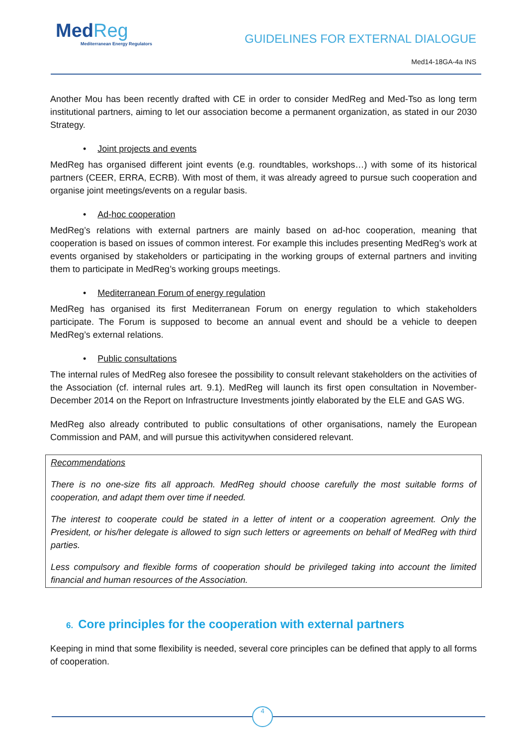MedReg
Mediterranean Energy Regulators
GUIDELINES FOR EXTERNAL DIALOGUE
Med14-18GA-4a INS
Another Mou has been recently drafted with CE in order to consider MedReg and Med-Tso as long term institutional partners, aiming to let our association become a permanent organization, as stated in our 2030 Strategy.
• Joint projects and events
MedReg has organised different joint events (e.g. roundtables, workshops…) with some of its historical partners (CEER, ERRA, ECRB). With most of them, it was already agreed to pursue such cooperation and organise joint meetings/events on a regular basis.
• Ad-hoc cooperation
MedReg’s relations with external partners are mainly based on ad-hoc cooperation, meaning that cooperation is based on issues of common interest. For example this includes presenting MedReg’s work at events organised by stakeholders or participating in the working groups of external partners and inviting them to participate in MedReg’s working groups meetings.
• Mediterranean Forum of energy regulation
MedReg has organised its first Mediterranean Forum on energy regulation to which stakeholders participate. The Forum is supposed to become an annual event and should be a vehicle to deepen MedReg’s external relations.
• Public consultations
The internal rules of MedReg also foresee the possibility to consult relevant stakeholders on the activities of the Association (cf. internal rules art. 9.1). MedReg will launch its first open consultation in November-December 2014 on the Report on Infrastructure Investments jointly elaborated by the ELE and GAS WG.
MedReg also already contributed to public consultations of other organisations, namely the European Commission and PAM, and will pursue this activitywhen considered relevant.
Recommendations
There is no one-size fits all approach. MedReg should choose carefully the most suitable forms of cooperation, and adapt them over time if needed.
The interest to cooperate could be stated in a letter of intent or a cooperation agreement. Only the President, or his/her delegate is allowed to sign such letters or agreements on behalf of MedReg with third parties.
Less compulsory and flexible forms of cooperation should be privileged taking into account the limited financial and human resources of the Association.
6. Core principles for the cooperation with external partners
Keeping in mind that some flexibility is needed, several core principles can be defined that apply to all forms of cooperation.
4